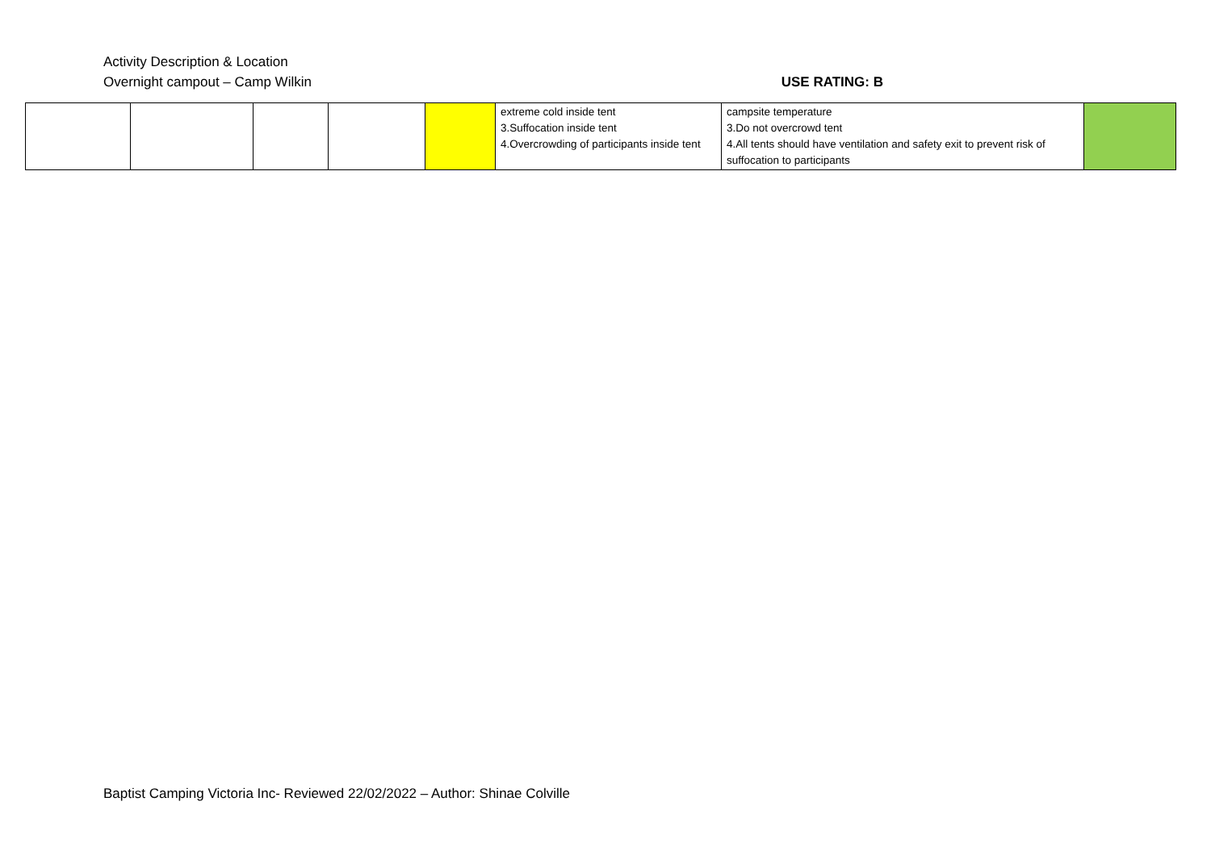Activity Description & Location
Overnight campout – Camp Wilkin USE RATING: B
| | | | | | extreme cold inside tent 3.Suffocation inside tent 4.Overcrowding of participants inside tent | campsite temperature 3.Do not overcrowd tent 4.All tents should have ventilation and safety exit to prevent risk of suffocation to participants | |
Baptist Camping Victoria Inc- Reviewed 22/02/2022 – Author: Shinae Colville